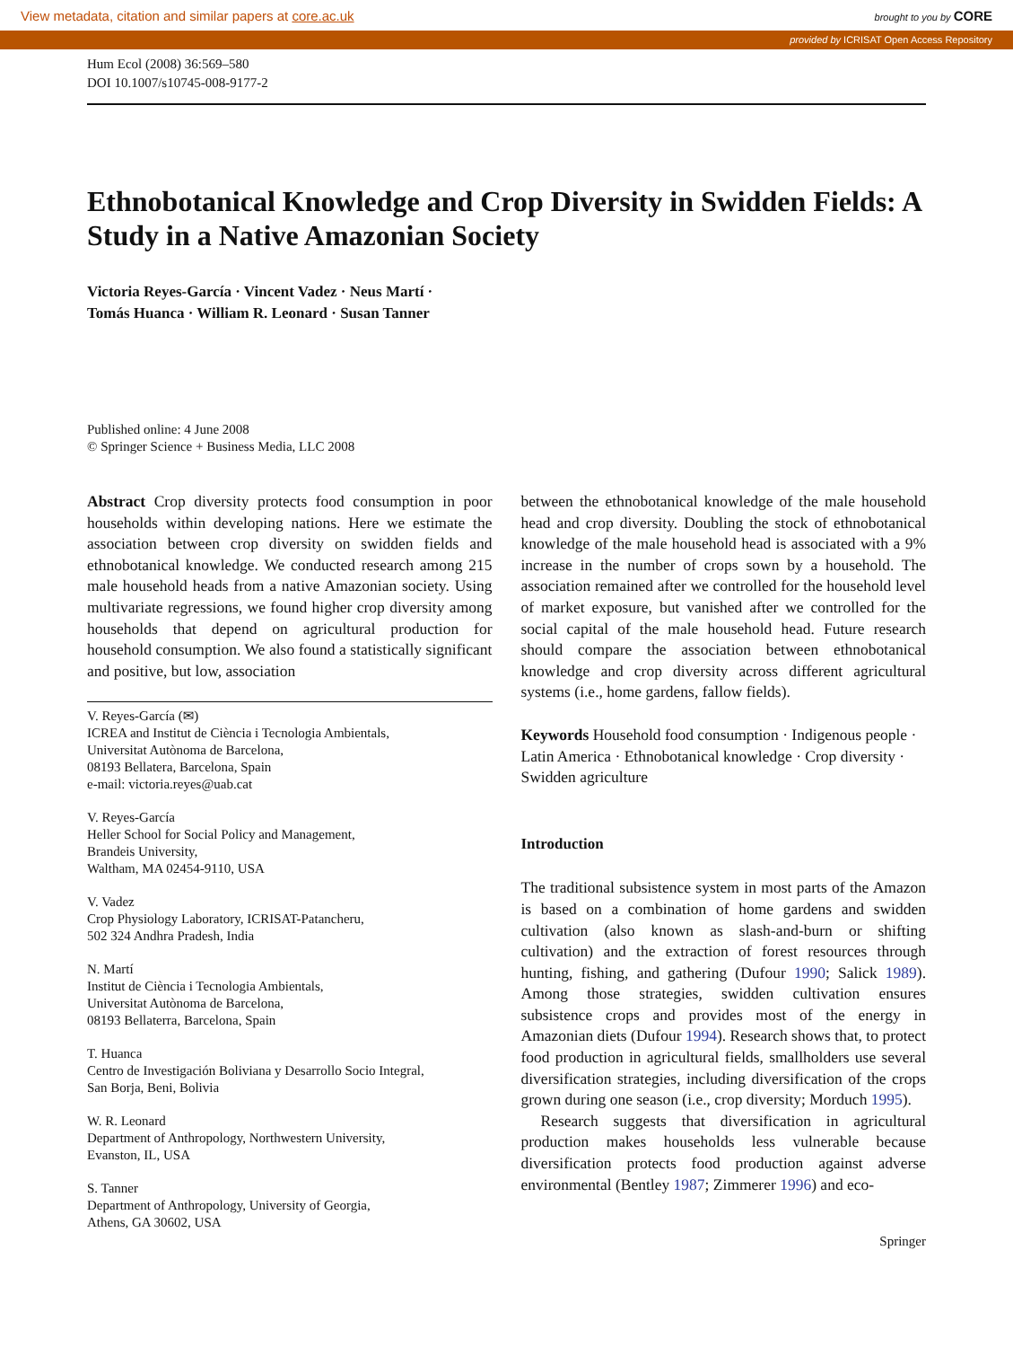View metadata, citation and similar papers at core.ac.uk brought to you by CORE
provided by ICRISAT Open Access Repository
Hum Ecol (2008) 36:569–580
DOI 10.1007/s10745-008-9177-2
Ethnobotanical Knowledge and Crop Diversity in Swidden Fields: A Study in a Native Amazonian Society
Victoria Reyes-García · Vincent Vadez · Neus Martí ·
Tomás Huanca · William R. Leonard · Susan Tanner
Published online: 4 June 2008
© Springer Science + Business Media, LLC 2008
Abstract Crop diversity protects food consumption in poor households within developing nations. Here we estimate the association between crop diversity on swidden fields and ethnobotanical knowledge. We conducted research among 215 male household heads from a native Amazonian society. Using multivariate regressions, we found higher crop diversity among households that depend on agricultural production for household consumption. We also found a statistically significant and positive, but low, association
V. Reyes-García (✉)
ICREA and Institut de Ciència i Tecnologia Ambientals,
Universitat Autònoma de Barcelona,
08193 Bellatera, Barcelona, Spain
e-mail: victoria.reyes@uab.cat
V. Reyes-García
Heller School for Social Policy and Management,
Brandeis University,
Waltham, MA 02454-9110, USA
V. Vadez
Crop Physiology Laboratory, ICRISAT-Patancheru,
502 324 Andhra Pradesh, India
N. Martí
Institut de Ciència i Tecnologia Ambientals,
Universitat Autònoma de Barcelona,
08193 Bellaterra, Barcelona, Spain
T. Huanca
Centro de Investigación Boliviana y Desarrollo Socio Integral,
San Borja, Beni, Bolivia
W. R. Leonard
Department of Anthropology, Northwestern University,
Evanston, IL, USA
S. Tanner
Department of Anthropology, University of Georgia,
Athens, GA 30602, USA
between the ethnobotanical knowledge of the male household head and crop diversity. Doubling the stock of ethnobotanical knowledge of the male household head is associated with a 9% increase in the number of crops sown by a household. The association remained after we controlled for the household level of market exposure, but vanished after we controlled for the social capital of the male household head. Future research should compare the association between ethnobotanical knowledge and crop diversity across different agricultural systems (i.e., home gardens, fallow fields).
Keywords Household food consumption · Indigenous people · Latin America · Ethnobotanical knowledge · Crop diversity · Swidden agriculture
Introduction
The traditional subsistence system in most parts of the Amazon is based on a combination of home gardens and swidden cultivation (also known as slash-and-burn or shifting cultivation) and the extraction of forest resources through hunting, fishing, and gathering (Dufour 1990; Salick 1989). Among those strategies, swidden cultivation ensures subsistence crops and provides most of the energy in Amazonian diets (Dufour 1994). Research shows that, to protect food production in agricultural fields, smallholders use several diversification strategies, including diversification of the crops grown during one season (i.e., crop diversity; Morduch 1995).
Research suggests that diversification in agricultural production makes households less vulnerable because diversification protects food production against adverse environmental (Bentley 1987; Zimmerer 1996) and eco-
Springer